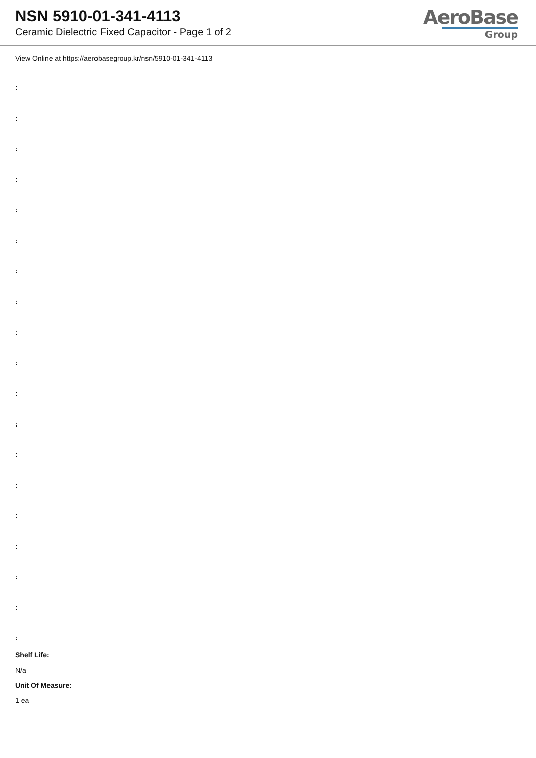NSN 5910-01-341-4113
Ceramic Dielectric Fixed Capacitor - Page 1 of 2
AeroBase
Group
View Online at https://aerobasegroup.kr/nsn/5910-01-341-4113
:
:
:
:
:
:
:
:
:
:
:
:
:
:
:
:
:
:
:
Shelf Life:
N/a
Unit Of Measure:
1 ea